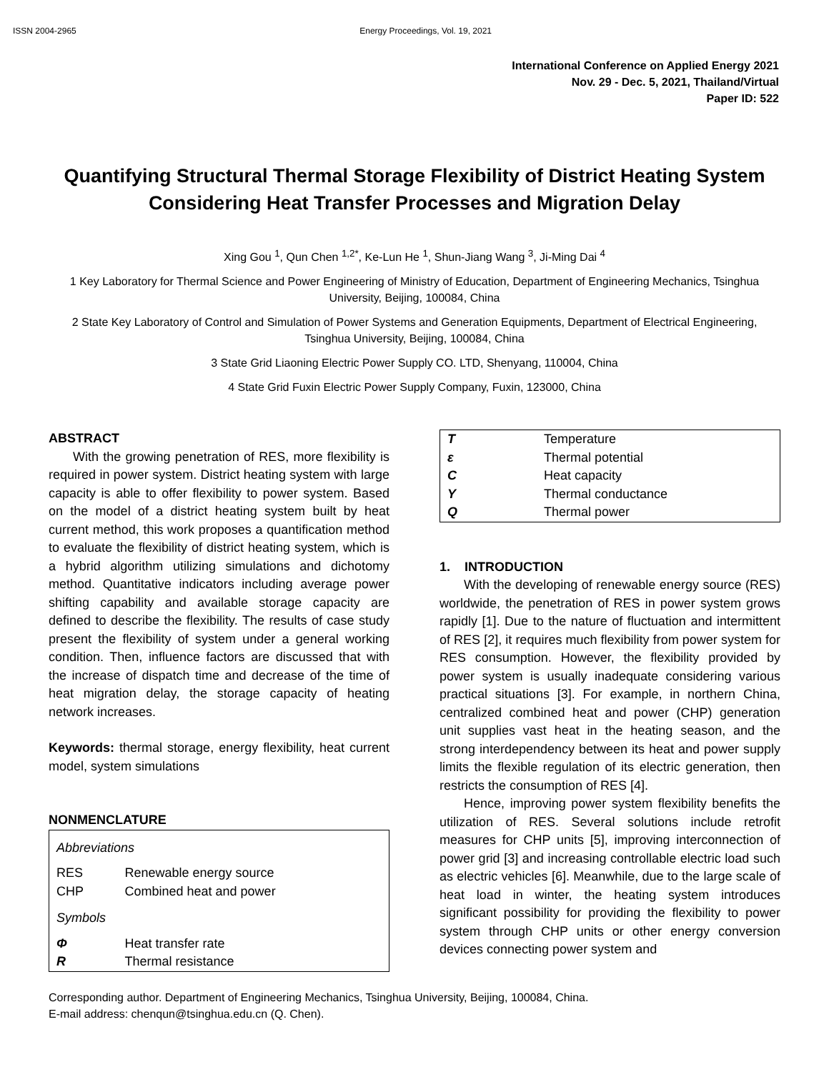ISSN 2004-2965 Energy Proceedings, Vol. 19, 2021
International Conference on Applied Energy 2021
Nov. 29 - Dec. 5, 2021, Thailand/Virtual
Paper ID: 522
Quantifying Structural Thermal Storage Flexibility of District Heating System Considering Heat Transfer Processes and Migration Delay
Xing Gou <sup>1</sup>, Qun Chen <sup>1,2*</sup>, Ke-Lun He <sup>1</sup>, Shun-Jiang Wang <sup>3</sup>, Ji-Ming Dai <sup>4</sup>
1 Key Laboratory for Thermal Science and Power Engineering of Ministry of Education, Department of Engineering Mechanics, Tsinghua University, Beijing, 100084, China
2 State Key Laboratory of Control and Simulation of Power Systems and Generation Equipments, Department of Electrical Engineering, Tsinghua University, Beijing, 100084, China
3 State Grid Liaoning Electric Power Supply CO. LTD, Shenyang, 110004, China
4 State Grid Fuxin Electric Power Supply Company, Fuxin, 123000, China
ABSTRACT
With the growing penetration of RES, more flexibility is required in power system. District heating system with large capacity is able to offer flexibility to power system. Based on the model of a district heating system built by heat current method, this work proposes a quantification method to evaluate the flexibility of district heating system, which is a hybrid algorithm utilizing simulations and dichotomy method. Quantitative indicators including average power shifting capability and available storage capacity are defined to describe the flexibility. The results of case study present the flexibility of system under a general working condition. Then, influence factors are discussed that with the increase of dispatch time and decrease of the time of heat migration delay, the storage capacity of heating network increases.
Keywords: thermal storage, energy flexibility, heat current model, system simulations
NONMENCLATURE
| Abbreviations | |
| RES | Renewable energy source |
| CHP | Combined heat and power |
| Symbols | |
| Φ | Heat transfer rate |
| R | Thermal resistance |
| T | Temperature |
| ε | Thermal potential |
| C | Heat capacity |
| Y | Thermal conductance |
| Q | Thermal power |
1. INTRODUCTION
With the developing of renewable energy source (RES) worldwide, the penetration of RES in power system grows rapidly [1]. Due to the nature of fluctuation and intermittent of RES [2], it requires much flexibility from power system for RES consumption. However, the flexibility provided by power system is usually inadequate considering various practical situations [3]. For example, in northern China, centralized combined heat and power (CHP) generation unit supplies vast heat in the heating season, and the strong interdependency between its heat and power supply limits the flexible regulation of its electric generation, then restricts the consumption of RES [4].
Hence, improving power system flexibility benefits the utilization of RES. Several solutions include retrofit measures for CHP units [5], improving interconnection of power grid [3] and increasing controllable electric load such as electric vehicles [6]. Meanwhile, due to the large scale of heat load in winter, the heating system introduces significant possibility for providing the flexibility to power system through CHP units or other energy conversion devices connecting power system and
Corresponding author. Department of Engineering Mechanics, Tsinghua University, Beijing, 100084, China.
E-mail address: chenqun@tsinghua.edu.cn (Q. Chen).